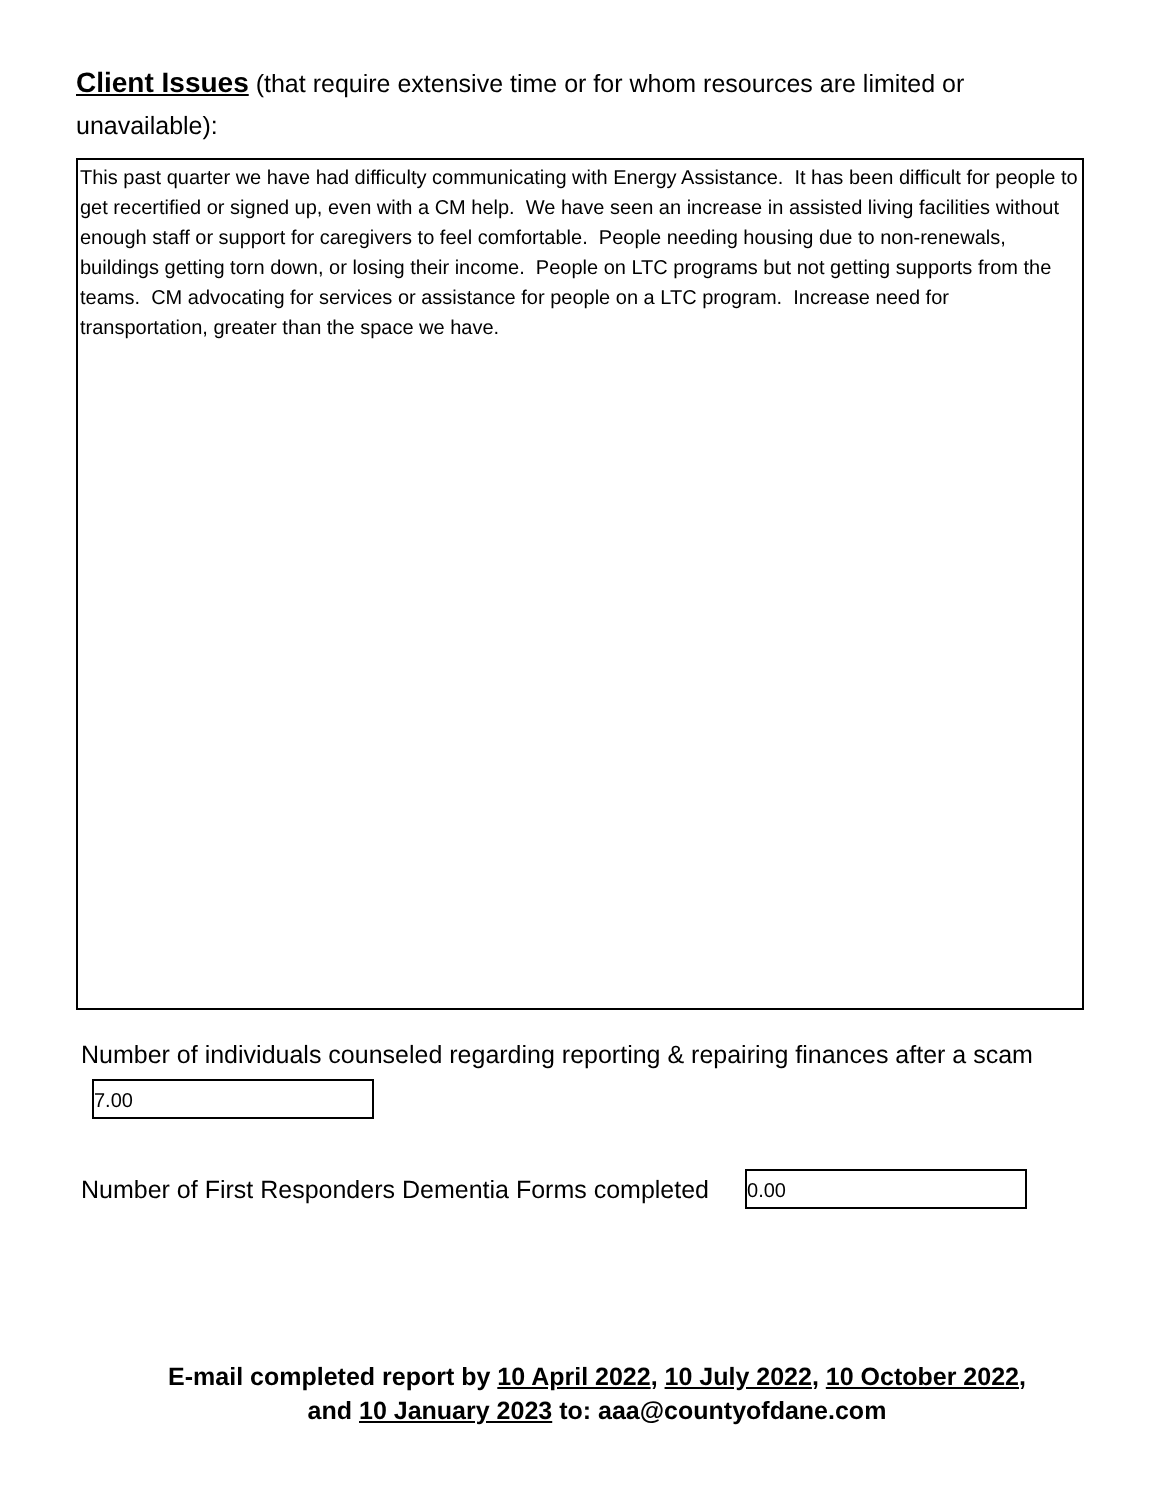Client Issues (that require extensive time or for whom resources are limited or unavailable):
This past quarter we have had difficulty communicating with Energy Assistance. It has been difficult for people to get recertified or signed up, even with a CM help. We have seen an increase in assisted living facilities without enough staff or support for caregivers to feel comfortable. People needing housing due to non-renewals, buildings getting torn down, or losing their income. People on LTC programs but not getting supports from the teams. CM advocating for services or assistance for people on a LTC program. Increase need for transportation, greater than the space we have.
Number of individuals counseled regarding reporting & repairing finances after a scam
7.00
Number of First Responders Dementia Forms completed
0.00
E-mail completed report by 10 April 2022, 10 July 2022, 10 October 2022,
and 10 January 2023 to: aaa@countyofdane.com